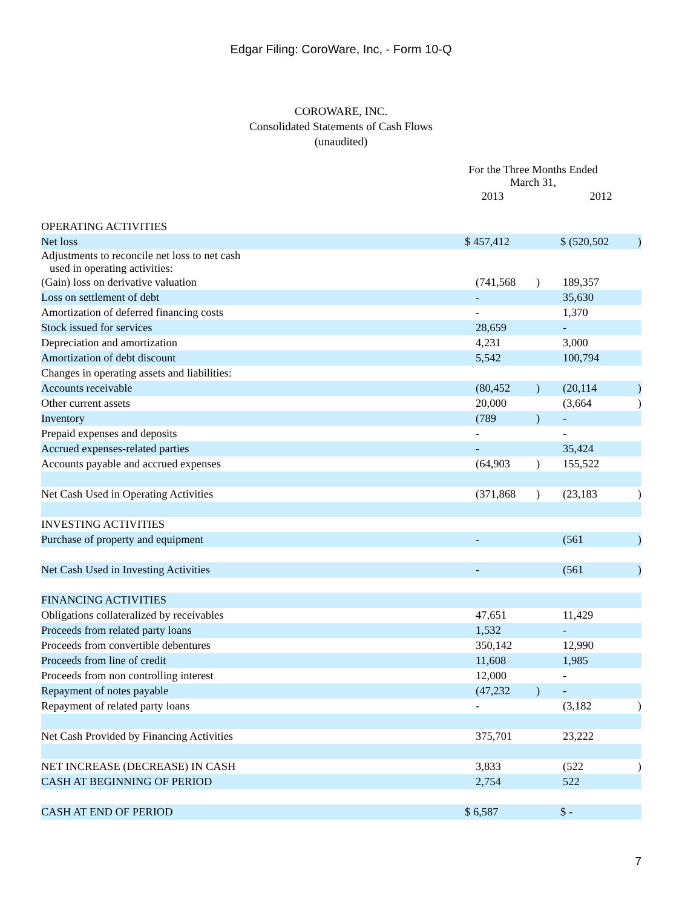Edgar Filing: CoroWare, Inc, - Form 10-Q
COROWARE, INC.
Consolidated Statements of Cash Flows
(unaudited)
| | For the Three Months Ended March 31, | | | |
| | 2013 | | 2012 | |
| OPERATING ACTIVITIES | | | | |
| Net loss | $ 457,412 | | $ (520,502 | ) |
| Adjustments to reconcile net loss to net cash used in operating activities: | | | | |
| (Gain) loss on derivative valuation | (741,568 | ) | 189,357 | |
| Loss on settlement of debt | - | | 35,630 | |
| Amortization of deferred financing costs | - | | 1,370 | |
| Stock issued for services | 28,659 | | - | |
| Depreciation and amortization | 4,231 | | 3,000 | |
| Amortization of debt discount | 5,542 | | 100,794 | |
| Changes in operating assets and liabilities: | | | | |
| Accounts receivable | (80,452 | ) | (20,114 | ) |
| Other current assets | 20,000 | | (3,664 | ) |
| Inventory | (789 | ) | - | |
| Prepaid expenses and deposits | - | | - | |
| Accrued expenses-related parties | - | | 35,424 | |
| Accounts payable and accrued expenses | (64,903 | ) | 155,522 | |
| Net Cash Used in Operating Activities | (371,868 | ) | (23,183 | ) |
| INVESTING ACTIVITIES | | | | |
| Purchase of property and equipment | - | | (561 | ) |
| Net Cash Used in Investing Activities | - | | (561 | ) |
| FINANCING ACTIVITIES | | | | |
| Obligations collateralized by receivables | 47,651 | | 11,429 | |
| Proceeds from related party loans | 1,532 | | - | |
| Proceeds from convertible debentures | 350,142 | | 12,990 | |
| Proceeds from line of credit | 11,608 | | 1,985 | |
| Proceeds from non controlling interest | 12,000 | | - | |
| Repayment of notes payable | (47,232 | ) | - | |
| Repayment of related party loans | - | | (3,182 | ) |
| Net Cash Provided by Financing Activities | 375,701 | | 23,222 | |
| NET INCREASE (DECREASE) IN CASH | 3,833 | | (522 | ) |
| CASH AT BEGINNING OF PERIOD | 2,754 | | 522 | |
| CASH AT END OF PERIOD | $ 6,587 | | $ - | |
7